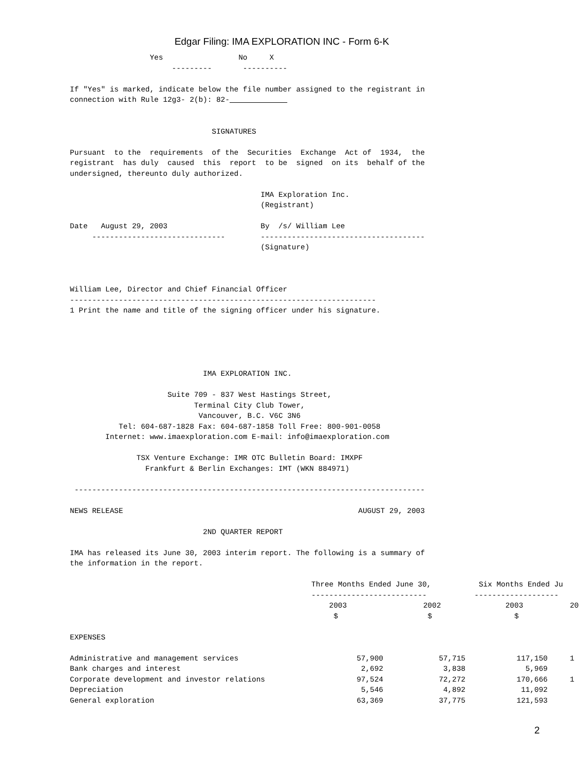Edgar Filing: IMA EXPLORATION INC - Form 6-K
                  Yes                 No     X
                       ---------       ----------

If "Yes" is marked, indicate below the file number assigned to the registrant in
connection with Rule 12g3- 2(b): 82-             


                                SIGNATURES

Pursuant  to the  requirements  of the  Securities  Exchange  Act of  1934,  the
registrant  has duly  caused  this  report  to be  signed  on its  behalf of the
undersigned, thereunto duly authorized.

                                           IMA Exploration Inc.
                                           (Registrant)

Date   August 29, 2003                     By  /s/ William Lee
     ------------------------------        -------------------------------------
                                           (Signature)



William Lee, Director and Chief Financial Officer
---------------------------------------------------------------------
1 Print the name and title of the signing officer under his signature.





                              IMA EXPLORATION INC.

                      Suite 709 - 837 West Hastings Street,
                            Terminal City Club Tower,
                             Vancouver, B.C. V6C 3N6
           Tel: 604-687-1828 Fax: 604-687-1858 Toll Free: 800-901-0058
        Internet: www.imaexploration.com E-mail: info@imaexploration.com

               TSX Venture Exchange: IMR OTC Bulletin Board: IMXPF
                 Frankfurt & Berlin Exchanges: IMT (WKN 884971)

 -------------------------------------------------------------------------------

NEWS RELEASE                                                     AUGUST 29, 2003

                              2ND QUARTER REPORT

IMA has released its June 30, 2003 interim report. The following is a summary of
the information in the report.
| | Three Months Ended June 30, | | Six Months Ended Ju | |
| | -------------------------- | | ------------------- | |
| | 2003 | 2002 | 2003 | 20 |
| | $ | $ | $ | |
| EXPENSES | | | | |
| Administrative and management services | 57,900 | 57,715 | 117,150 | 1 |
| Bank charges and interest | 2,692 | 3,838 | 5,969 | |
| Corporate development and investor relations | 97,524 | 72,272 | 170,666 | 1 |
| Depreciation | 5,546 | 4,892 | 11,092 | |
| General exploration | 63,369 | 37,775 | 121,593 | |
2